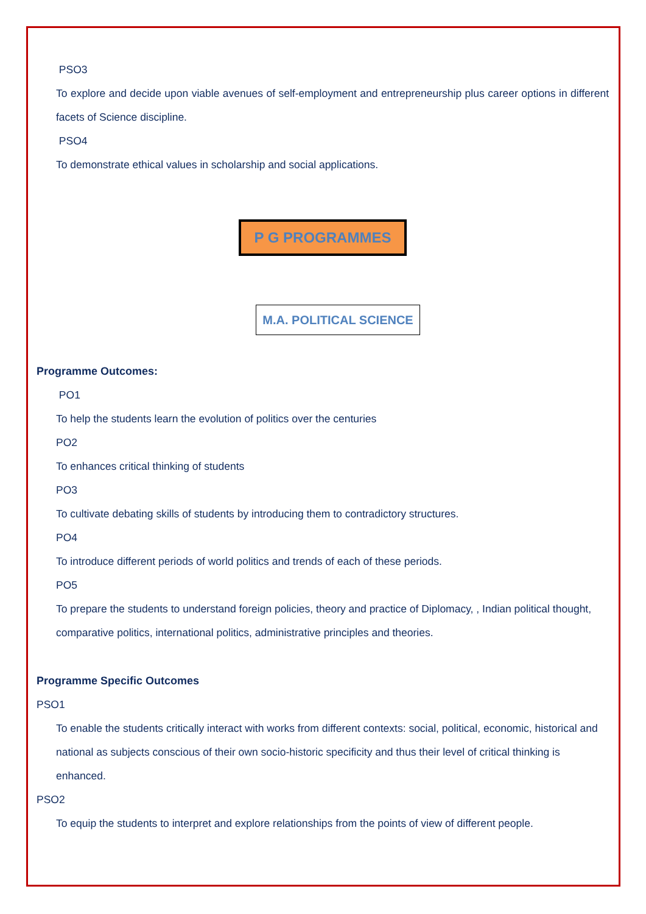PSO3
To explore and decide upon viable avenues of self-employment and entrepreneurship plus career options in different facets of Science discipline.
PSO4
To demonstrate ethical values in scholarship and social applications.
P G PROGRAMMES
M.A. POLITICAL SCIENCE
Programme Outcomes:
PO1
To help the students learn the evolution of politics over the centuries
PO2
To enhances critical thinking of students
PO3
To cultivate debating skills of students by introducing them to contradictory structures.
PO4
To introduce different periods of world politics and trends of each of these periods.
PO5
To prepare the students to understand foreign policies, theory and practice of Diplomacy, , Indian political thought, comparative politics, international politics, administrative principles and theories.
Programme Specific Outcomes
PSO1
To enable the students critically interact with works from different contexts: social, political, economic, historical and national as subjects conscious of their own socio-historic specificity and thus their level of critical thinking is enhanced.
PSO2
To equip the students to interpret and explore relationships from the points of view of different people.